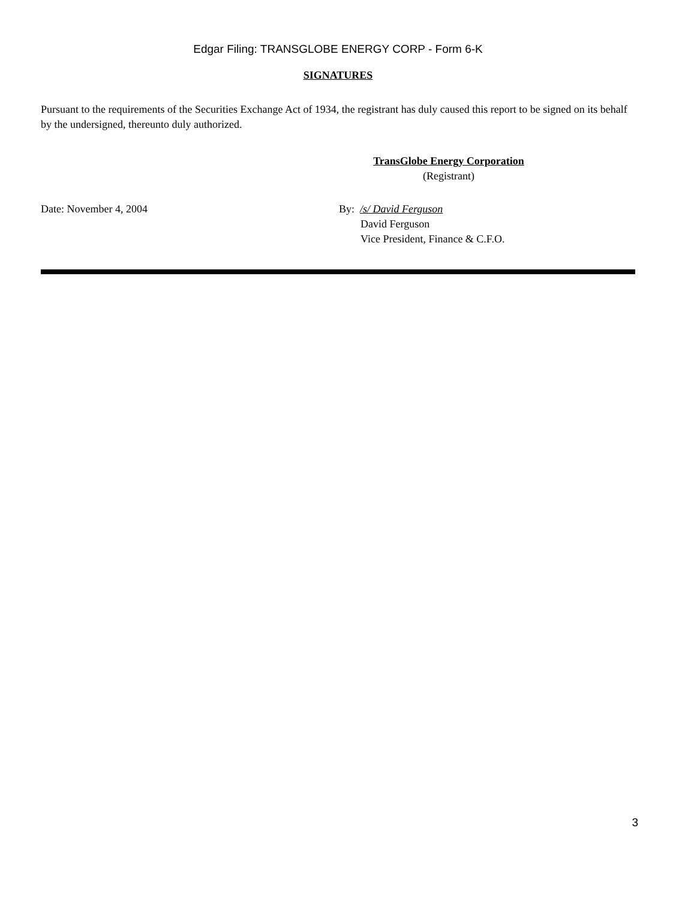Edgar Filing: TRANSGLOBE ENERGY CORP - Form 6-K
SIGNATURES
Pursuant to the requirements of the Securities Exchange Act of 1934, the registrant has duly caused this report to be signed on its behalf by the undersigned, thereunto duly authorized.
TransGlobe Energy Corporation
(Registrant)
Date: November 4, 2004 By: /s/ David Ferguson
David Ferguson
Vice President, Finance & C.F.O.
3